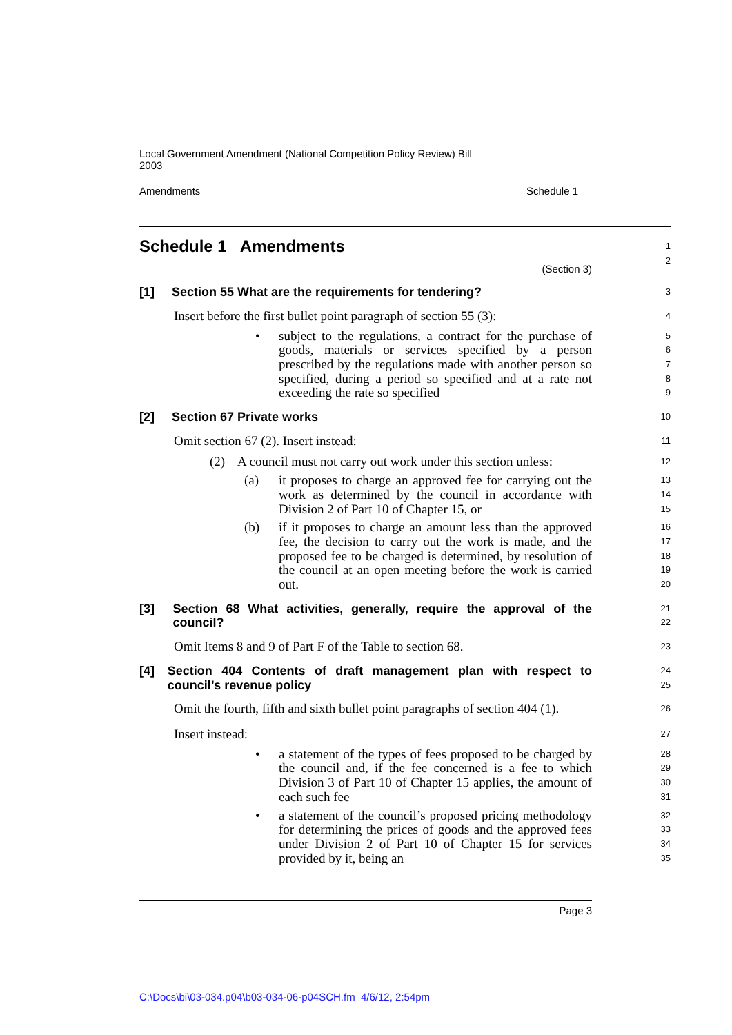Local Government Amendment (National Competition Policy Review) Bill
2003
Amendments Schedule 1
Schedule 1 Amendments
1
2
(Section 3)
[1] Section 55 What are the requirements for tendering?
3
Insert before the first bullet point paragraph of section 55 (3):
4
• subject to the regulations, a contract for the purchase of goods, materials or services specified by a person prescribed by the regulations made with another person so specified, during a period so specified and at a rate not exceeding the rate so specified
5
6
7
8
9
[2] Section 67 Private works
10
Omit section 67 (2). Insert instead:
11
(2) A council must not carry out work under this section unless:
12
(a) it proposes to charge an approved fee for carrying out the work as determined by the council in accordance with Division 2 of Part 10 of Chapter 15, or
13
14
15
(b) if it proposes to charge an amount less than the approved fee, the decision to carry out the work is made, and the proposed fee to be charged is determined, by resolution of the council at an open meeting before the work is carried out.
16
17
18
19
20
[3] Section 68 What activities, generally, require the approval of the council?
21
22
Omit Items 8 and 9 of Part F of the Table to section 68.
23
[4] Section 404 Contents of draft management plan with respect to council’s revenue policy
24
25
Omit the fourth, fifth and sixth bullet point paragraphs of section 404 (1).
26
Insert instead:
27
• a statement of the types of fees proposed to be charged by the council and, if the fee concerned is a fee to which Division 3 of Part 10 of Chapter 15 applies, the amount of each such fee
28
29
30
31
• a statement of the council’s proposed pricing methodology for determining the prices of goods and the approved fees under Division 2 of Part 10 of Chapter 15 for services provided by it, being an
32
33
34
35
Page 3
C:\Docs\bi\03-034.p04\b03-034-06-p04SCH.fm 4/6/12, 2:54pm